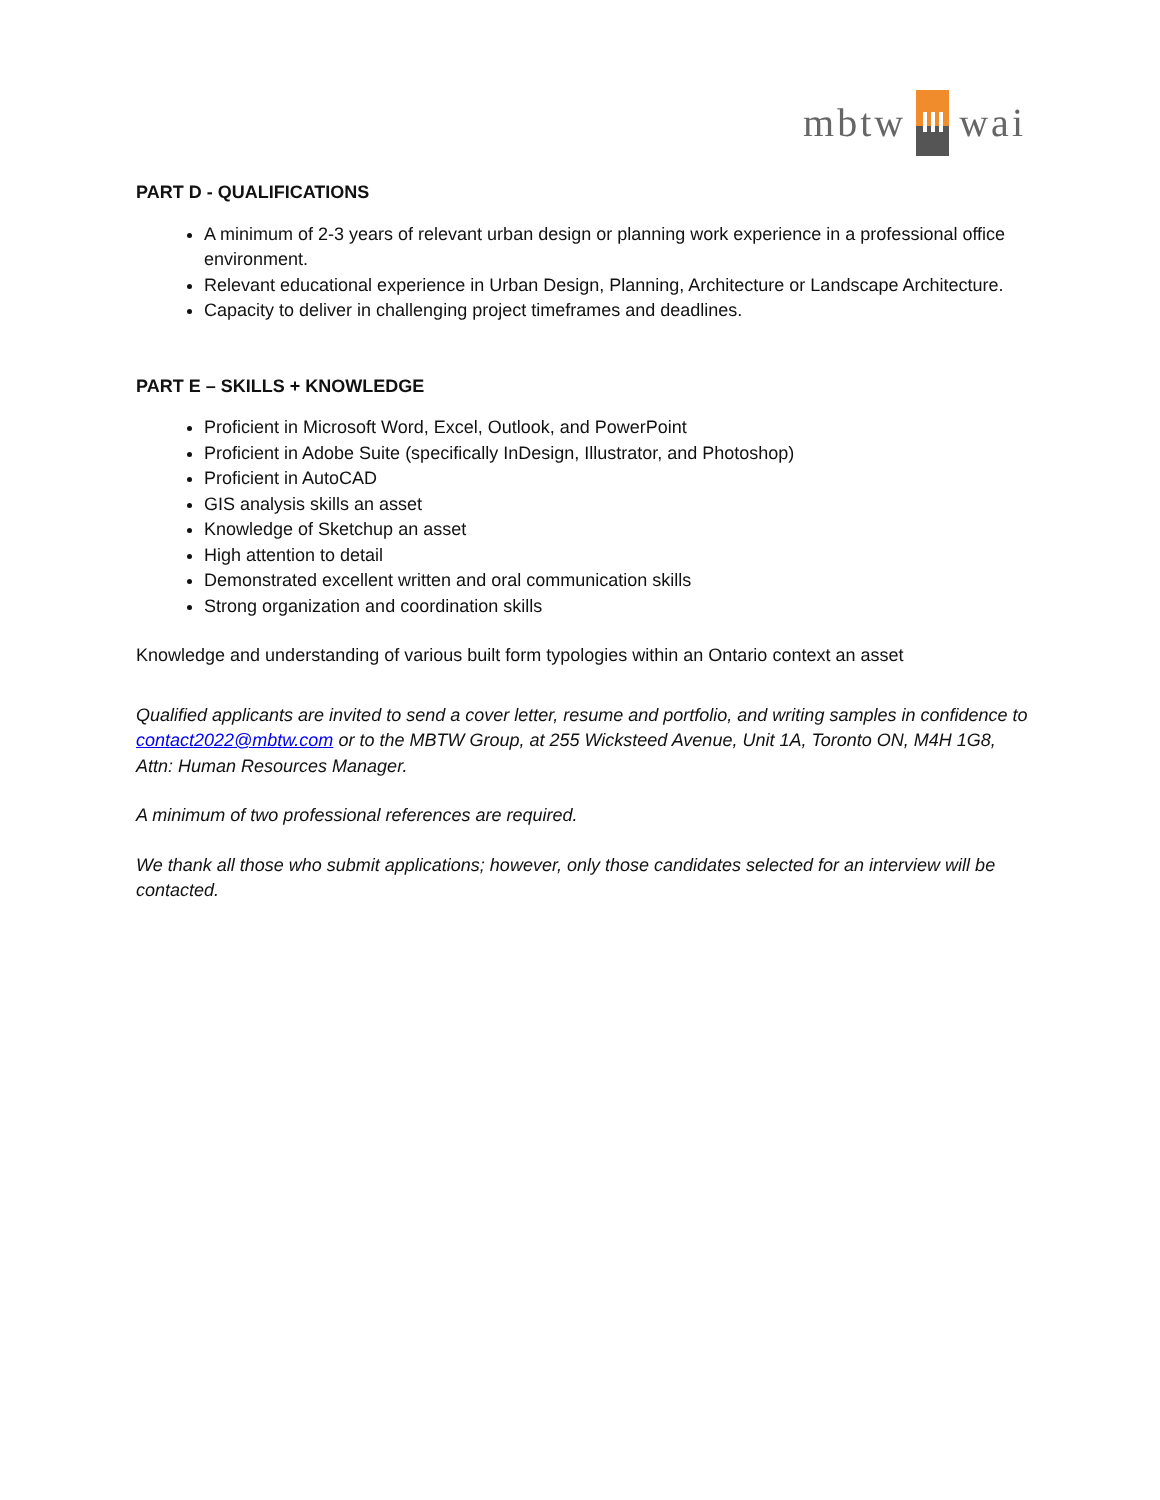mbtw wai
PART D - QUALIFICATIONS
A minimum of 2-3 years of relevant urban design or planning work experience in a professional office environment.
Relevant educational experience in Urban Design, Planning, Architecture or Landscape Architecture.
Capacity to deliver in challenging project timeframes and deadlines.
PART E – SKILLS + KNOWLEDGE
Proficient in Microsoft Word, Excel, Outlook, and PowerPoint
Proficient in Adobe Suite (specifically InDesign, Illustrator, and Photoshop)
Proficient in AutoCAD
GIS analysis skills an asset
Knowledge of Sketchup an asset
High attention to detail
Demonstrated excellent written and oral communication skills
Strong organization and coordination skills
Knowledge and understanding of various built form typologies within an Ontario context an asset
Qualified applicants are invited to send a cover letter, resume and portfolio, and writing samples in confidence to contact2022@mbtw.com or to the MBTW Group, at 255 Wicksteed Avenue, Unit 1A, Toronto ON, M4H 1G8, Attn: Human Resources Manager.
A minimum of two professional references are required.
We thank all those who submit applications; however, only those candidates selected for an interview will be contacted.